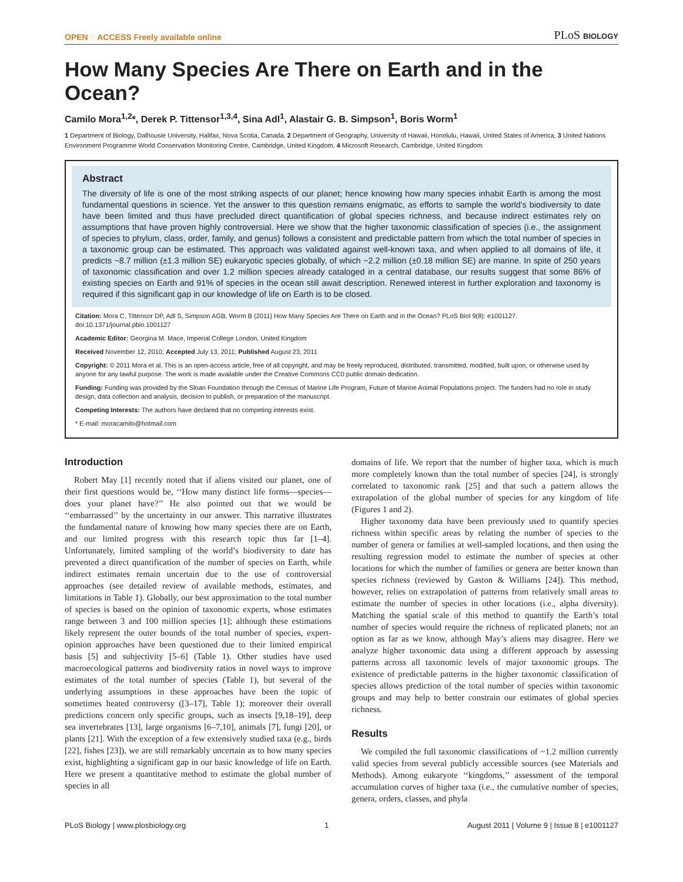OPEN ◌ ACCESS Freely available online PLoS BIOLOGY
How Many Species Are There on Earth and in the Ocean?
Camilo Mora<sup>1,2</sup>*, Derek P. Tittensor<sup>1,3,4</sup>, Sina Adl<sup>1</sup>, Alastair G. B. Simpson<sup>1</sup>, Boris Worm<sup>1</sup>
1 Department of Biology, Dalhousie University, Halifax, Nova Scotia, Canada, 2 Department of Geography, University of Hawaii, Honolulu, Hawaii, United States of America, 3 United Nations Environment Programme World Conservation Monitoring Centre, Cambridge, United Kingdom, 4 Microsoft Research, Cambridge, United Kingdom
Abstract
The diversity of life is one of the most striking aspects of our planet; hence knowing how many species inhabit Earth is among the most fundamental questions in science. Yet the answer to this question remains enigmatic, as efforts to sample the world’s biodiversity to date have been limited and thus have precluded direct quantification of global species richness, and because indirect estimates rely on assumptions that have proven highly controversial. Here we show that the higher taxonomic classification of species (i.e., the assignment of species to phylum, class, order, family, and genus) follows a consistent and predictable pattern from which the total number of species in a taxonomic group can be estimated. This approach was validated against well-known taxa, and when applied to all domains of life, it predicts ~8.7 million (±1.3 million SE) eukaryotic species globally, of which ~2.2 million (±0.18 million SE) are marine. In spite of 250 years of taxonomic classification and over 1.2 million species already cataloged in a central database, our results suggest that some 86% of existing species on Earth and 91% of species in the ocean still await description. Renewed interest in further exploration and taxonomy is required if this significant gap in our knowledge of life on Earth is to be closed.
Citation: Mora C, Tittensor DP, Adl S, Simpson AGB, Worm B (2011) How Many Species Are There on Earth and in the Ocean? PLoS Biol 9(8): e1001127. doi:10.1371/journal.pbio.1001127
Academic Editor: Georgina M. Mace, Imperial College London, United Kingdom
Received November 12, 2010; Accepted July 13, 2011; Published August 23, 2011
Copyright: © 2011 Mora et al. This is an open-access article, free of all copyright, and may be freely reproduced, distributed, transmitted, modified, built upon, or otherwise used by anyone for any lawful purpose. The work is made available under the Creative Commons CC0 public domain dedication.
Funding: Funding was provided by the Sloan Foundation through the Census of Marine Life Program, Future of Marine Animal Populations project. The funders had no role in study design, data collection and analysis, decision to publish, or preparation of the manuscript.
Competing Interests: The authors have declared that no competing interests exist.
* E-mail: moracamilo@hotmail.com
Introduction
Robert May [1] recently noted that if aliens visited our planet, one of their first questions would be, ‘‘How many distinct life forms—species—does your planet have?’’ He also pointed out that we would be ‘‘embarrassed’’ by the uncertainty in our answer. This narrative illustrates the fundamental nature of knowing how many species there are on Earth, and our limited progress with this research topic thus far [1–4]. Unfortunately, limited sampling of the world’s biodiversity to date has prevented a direct quantification of the number of species on Earth, while indirect estimates remain uncertain due to the use of controversial approaches (see detailed review of available methods, estimates, and limitations in Table 1). Globally, our best approximation to the total number of species is based on the opinion of taxonomic experts, whose estimates range between 3 and 100 million species [1]; although these estimations likely represent the outer bounds of the total number of species, expert-opinion approaches have been questioned due to their limited empirical basis [5] and subjectivity [5–6] (Table 1). Other studies have used macroecological patterns and biodiversity ratios in novel ways to improve estimates of the total number of species (Table 1), but several of the underlying assumptions in these approaches have been the topic of sometimes heated controversy ([3–17], Table 1); moreover their overall predictions concern only specific groups, such as insects [9,18–19], deep sea invertebrates [13], large organisms [6–7,10], animals [7], fungi [20], or plants [21]. With the exception of a few extensively studied taxa (e.g., birds [22], fishes [23]), we are still remarkably uncertain as to how many species exist, highlighting a significant gap in our basic knowledge of life on Earth. Here we present a quantitative method to estimate the global number of species in all
domains of life. We report that the number of higher taxa, which is much more completely known than the total number of species [24], is strongly correlated to taxonomic rank [25] and that such a pattern allows the extrapolation of the global number of species for any kingdom of life (Figures 1 and 2).
Higher taxonomy data have been previously used to quantify species richness within specific areas by relating the number of species to the number of genera or families at well-sampled locations, and then using the resulting regression model to estimate the number of species at other locations for which the number of families or genera are better known than species richness (reviewed by Gaston & Williams [24]). This method, however, relies on extrapolation of patterns from relatively small areas to estimate the number of species in other locations (i.e., alpha diversity). Matching the spatial scale of this method to quantify the Earth’s total number of species would require the richness of replicated planets; not an option as far as we know, although May’s aliens may disagree. Here we analyze higher taxonomic data using a different approach by assessing patterns across all taxonomic levels of major taxonomic groups. The existence of predictable patterns in the higher taxonomic classification of species allows prediction of the total number of species within taxonomic groups and may help to better constrain our estimates of global species richness.
Results
We compiled the full taxonomic classifications of ~1.2 million currently valid species from several publicly accessible sources (see Materials and Methods). Among eukaryote ‘‘kingdoms,’’ assessment of the temporal accumulation curves of higher taxa (i.e., the cumulative number of species, genera, orders, classes, and phyla
PLoS Biology | www.plosbiology.org 1 August 2011 | Volume 9 | Issue 8 | e1001127